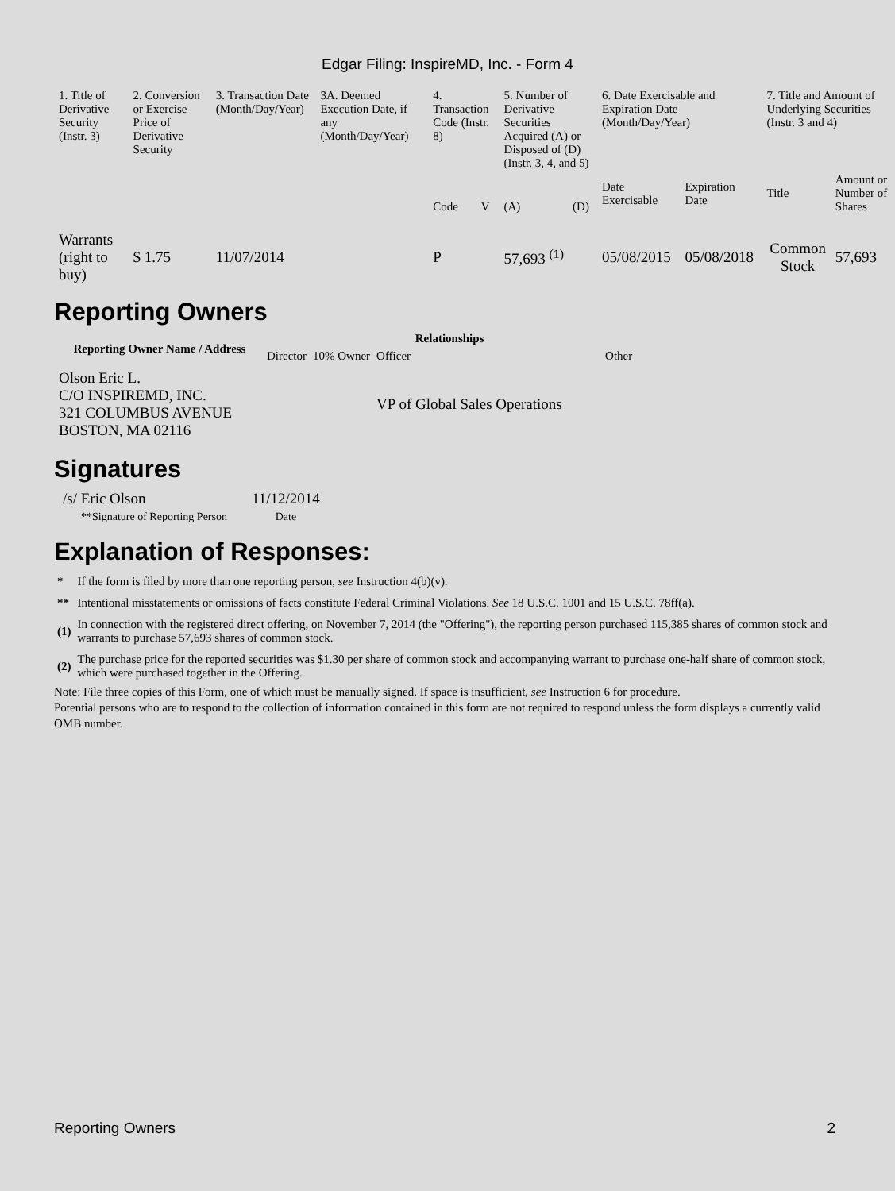Edgar Filing: InspireMD, Inc. - Form 4
| 1. Title of Derivative Security (Instr. 3) | 2. Conversion or Exercise Price of Derivative Security | 3. Transaction Date (Month/Day/Year) | 3A. Deemed Execution Date, if any (Month/Day/Year) | 4. Transaction Code (Instr. 8) | | 5. Number of Derivative Securities Acquired (A) or Disposed of (D) (Instr. 3, 4, and 5) | | 6. Date Exercisable and Expiration Date (Month/Day/Year) | | 7. Title and Amount of Underlying Securities (Instr. 3 and 4) | |
| | | | | Code | V | (A) | (D) | Date Exercisable | Expiration Date | Title | Amount or Number of Shares |
| Warrants (right to buy) | $ 1.75 | 11/07/2014 | | P | | 57,693 <sup>(1)</sup> | | 05/08/2015 | 05/08/2018 | Common Stock | 57,693 |
Reporting Owners
| Reporting Owner Name / Address | Relationships | | | |
| --- | --- | --- | --- | --- |
| | Director | 10% Owner | Officer | Other |
| Olson Eric L. C/O INSPIREMD, INC. 321 COLUMBUS AVENUE BOSTON, MA 02116 | | | VP of Global Sales Operations | |
Signatures
| /s/ Eric Olson | 11/12/2014 |
| **Signature of Reporting Person | Date |
Explanation of Responses:
| * | If the form is filed by more than one reporting person, see Instruction 4(b)(v). |
| ** | Intentional misstatements or omissions of facts constitute Federal Criminal Violations. See 18 U.S.C. 1001 and 15 U.S.C. 78ff(a). |
| (1) | In connection with the registered direct offering, on November 7, 2014 (the "Offering"), the reporting person purchased 115,385 shares of common stock and warrants to purchase 57,693 shares of common stock. |
| (2) | The purchase price for the reported securities was $1.30 per share of common stock and accompanying warrant to purchase one-half share of common stock, which were purchased together in the Offering. |
Note: File three copies of this Form, one of which must be manually signed. If space is insufficient, see Instruction 6 for procedure.
Potential persons who are to respond to the collection of information contained in this form are not required to respond unless the form displays a currently valid OMB number.
Reporting Owners 2